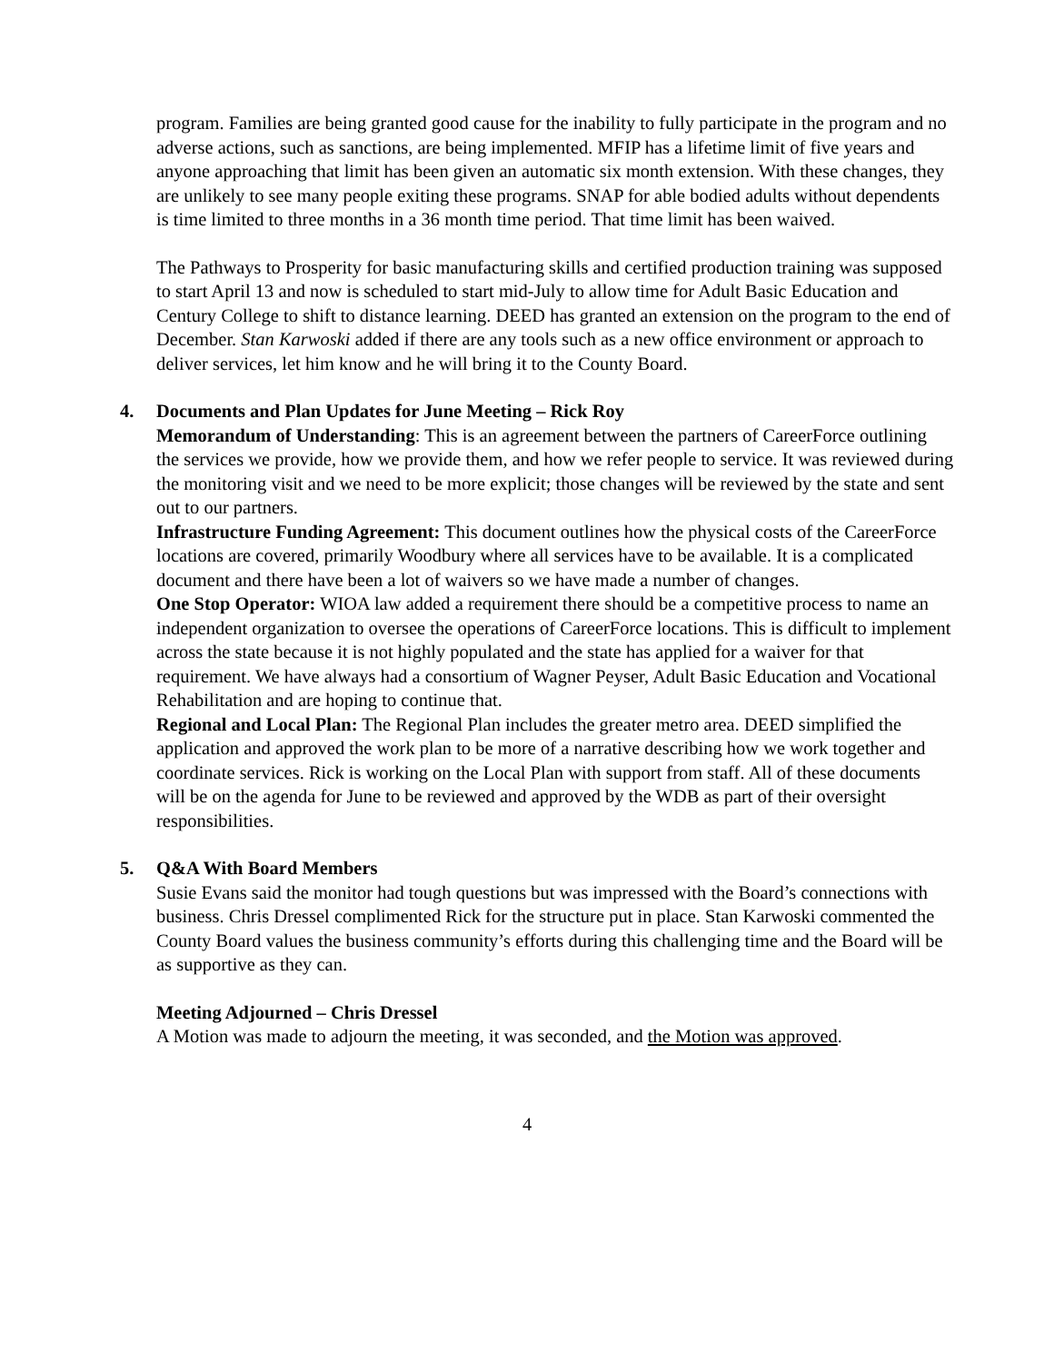program. Families are being granted good cause for the inability to fully participate in the program and no adverse actions, such as sanctions, are being implemented. MFIP has a lifetime limit of five years and anyone approaching that limit has been given an automatic six month extension. With these changes, they are unlikely to see many people exiting these programs. SNAP for able bodied adults without dependents is time limited to three months in a 36 month time period. That time limit has been waived.
The Pathways to Prosperity for basic manufacturing skills and certified production training was supposed to start April 13 and now is scheduled to start mid-July to allow time for Adult Basic Education and Century College to shift to distance learning. DEED has granted an extension on the program to the end of December. Stan Karwoski added if there are any tools such as a new office environment or approach to deliver services, let him know and he will bring it to the County Board.
4. Documents and Plan Updates for June Meeting – Rick Roy
Memorandum of Understanding: This is an agreement between the partners of CareerForce outlining the services we provide, how we provide them, and how we refer people to service. It was reviewed during the monitoring visit and we need to be more explicit; those changes will be reviewed by the state and sent out to our partners.
Infrastructure Funding Agreement: This document outlines how the physical costs of the CareerForce locations are covered, primarily Woodbury where all services have to be available. It is a complicated document and there have been a lot of waivers so we have made a number of changes.
One Stop Operator: WIOA law added a requirement there should be a competitive process to name an independent organization to oversee the operations of CareerForce locations. This is difficult to implement across the state because it is not highly populated and the state has applied for a waiver for that requirement. We have always had a consortium of Wagner Peyser, Adult Basic Education and Vocational Rehabilitation and are hoping to continue that.
Regional and Local Plan: The Regional Plan includes the greater metro area. DEED simplified the application and approved the work plan to be more of a narrative describing how we work together and coordinate services. Rick is working on the Local Plan with support from staff. All of these documents will be on the agenda for June to be reviewed and approved by the WDB as part of their oversight responsibilities.
5. Q&A With Board Members
Susie Evans said the monitor had tough questions but was impressed with the Board’s connections with business. Chris Dressel complimented Rick for the structure put in place. Stan Karwoski commented the County Board values the business community’s efforts during this challenging time and the Board will be as supportive as they can.
Meeting Adjourned – Chris Dressel
A Motion was made to adjourn the meeting, it was seconded, and the Motion was approved.
4